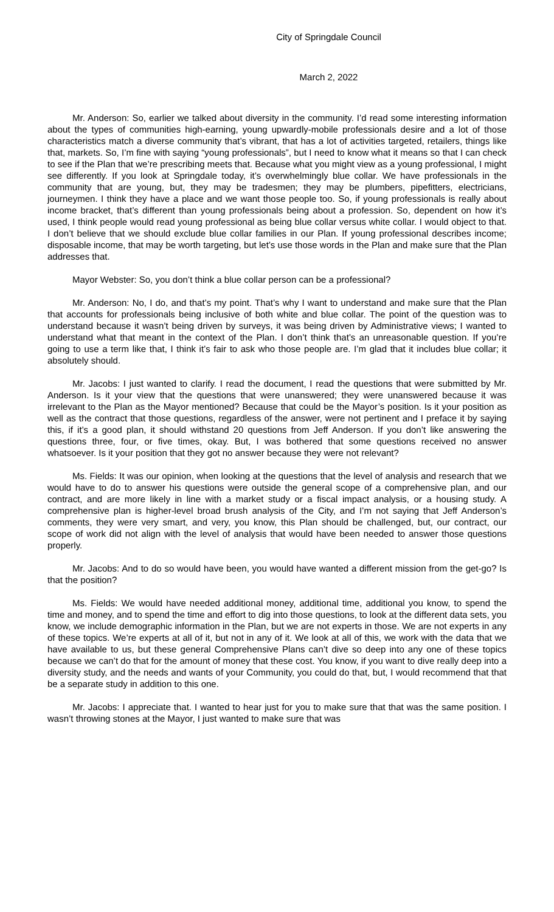City of Springdale Council
March 2, 2022
Mr. Anderson: So, earlier we talked about diversity in the community. I’d read some interesting information about the types of communities high-earning, young upwardly-mobile professionals desire and a lot of those characteristics match a diverse community that’s vibrant, that has a lot of activities targeted, retailers, things like that, markets. So, I’m fine with saying “young professionals”, but I need to know what it means so that I can check to see if the Plan that we’re prescribing meets that. Because what you might view as a young professional, I might see differently. If you look at Springdale today, it’s overwhelmingly blue collar. We have professionals in the community that are young, but, they may be tradesmen; they may be plumbers, pipefitters, electricians, journeymen. I think they have a place and we want those people too. So, if young professionals is really about income bracket, that’s different than young professionals being about a profession. So, dependent on how it’s used, I think people would read young professional as being blue collar versus white collar. I would object to that. I don’t believe that we should exclude blue collar families in our Plan. If young professional describes income; disposable income, that may be worth targeting, but let’s use those words in the Plan and make sure that the Plan addresses that.
Mayor Webster: So, you don’t think a blue collar person can be a professional?
Mr. Anderson: No, I do, and that’s my point. That’s why I want to understand and make sure that the Plan that accounts for professionals being inclusive of both white and blue collar. The point of the question was to understand because it wasn’t being driven by surveys, it was being driven by Administrative views; I wanted to understand what that meant in the context of the Plan. I don’t think that’s an unreasonable question. If you’re going to use a term like that, I think it’s fair to ask who those people are. I’m glad that it includes blue collar; it absolutely should.
Mr. Jacobs: I just wanted to clarify. I read the document, I read the questions that were submitted by Mr. Anderson. Is it your view that the questions that were unanswered; they were unanswered because it was irrelevant to the Plan as the Mayor mentioned? Because that could be the Mayor’s position. Is it your position as well as the contract that those questions, regardless of the answer, were not pertinent and I preface it by saying this, if it’s a good plan, it should withstand 20 questions from Jeff Anderson. If you don’t like answering the questions three, four, or five times, okay. But, I was bothered that some questions received no answer whatsoever. Is it your position that they got no answer because they were not relevant?
Ms. Fields: It was our opinion, when looking at the questions that the level of analysis and research that we would have to do to answer his questions were outside the general scope of a comprehensive plan, and our contract, and are more likely in line with a market study or a fiscal impact analysis, or a housing study. A comprehensive plan is higher-level broad brush analysis of the City, and I’m not saying that Jeff Anderson’s comments, they were very smart, and very, you know, this Plan should be challenged, but, our contract, our scope of work did not align with the level of analysis that would have been needed to answer those questions properly.
Mr. Jacobs: And to do so would have been, you would have wanted a different mission from the get-go? Is that the position?
Ms. Fields: We would have needed additional money, additional time, additional you know, to spend the time and money, and to spend the time and effort to dig into those questions, to look at the different data sets, you know, we include demographic information in the Plan, but we are not experts in those. We are not experts in any of these topics. We’re experts at all of it, but not in any of it. We look at all of this, we work with the data that we have available to us, but these general Comprehensive Plans can’t dive so deep into any one of these topics because we can’t do that for the amount of money that these cost. You know, if you want to dive really deep into a diversity study, and the needs and wants of your Community, you could do that, but, I would recommend that that be a separate study in addition to this one.
Mr. Jacobs: I appreciate that. I wanted to hear just for you to make sure that that was the same position. I wasn’t throwing stones at the Mayor, I just wanted to make sure that was